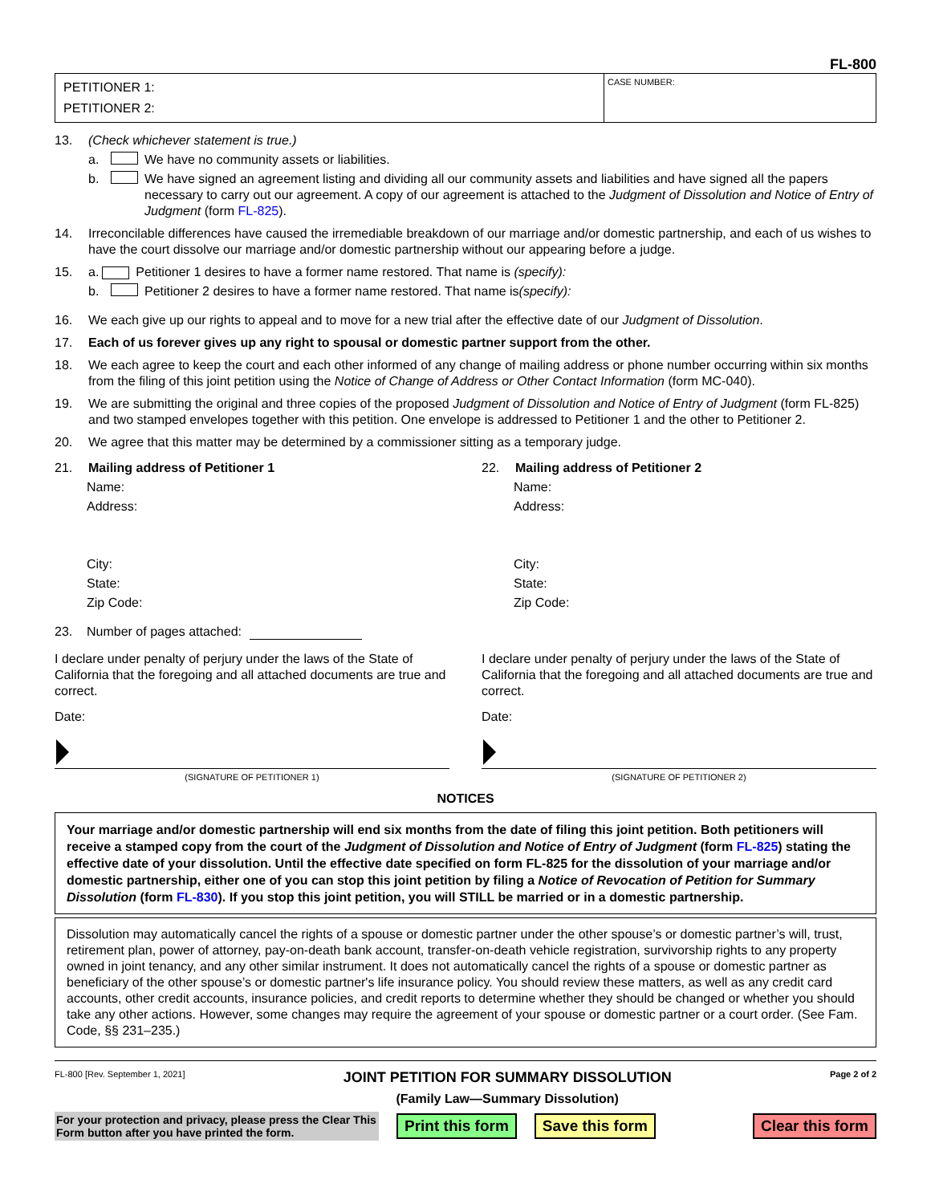FL-800
PETITIONER 1:
PETITIONER 2:
CASE NUMBER:
13. (Check whichever statement is true.)
a. We have no community assets or liabilities.
b. We have signed an agreement listing and dividing all our community assets and liabilities and have signed all the papers necessary to carry out our agreement. A copy of our agreement is attached to the Judgment of Dissolution and Notice of Entry of Judgment (form FL-825).
14. Irreconcilable differences have caused the irremediable breakdown of our marriage and/or domestic partnership, and each of us wishes to have the court dissolve our marriage and/or domestic partnership without our appearing before a judge.
15. a. Petitioner 1 desires to have a former name restored. That name is (specify):
b. Petitioner 2 desires to have a former name restored. That name is (specify):
16. We each give up our rights to appeal and to move for a new trial after the effective date of our Judgment of Dissolution.
17. Each of us forever gives up any right to spousal or domestic partner support from the other.
18. We each agree to keep the court and each other informed of any change of mailing address or phone number occurring within six months from the filing of this joint petition using the Notice of Change of Address or Other Contact Information (form MC-040).
19. We are submitting the original and three copies of the proposed Judgment of Dissolution and Notice of Entry of Judgment (form FL-825) and two stamped envelopes together with this petition. One envelope is addressed to Petitioner 1 and the other to Petitioner 2.
20. We agree that this matter may be determined by a commissioner sitting as a temporary judge.
21. Mailing address of Petitioner 1
Name:
Address:
City:
State:
Zip Code:
22. Mailing address of Petitioner 2
Name:
Address:
City:
State:
Zip Code:
23. Number of pages attached:
I declare under penalty of perjury under the laws of the State of California that the foregoing and all attached documents are true and correct.
Date:
(SIGNATURE OF PETITIONER 1)
I declare under penalty of perjury under the laws of the State of California that the foregoing and all attached documents are true and correct.
Date:
(SIGNATURE OF PETITIONER 2)
NOTICES
Your marriage and/or domestic partnership will end six months from the date of filing this joint petition. Both petitioners will receive a stamped copy from the court of the Judgment of Dissolution and Notice of Entry of Judgment (form FL-825) stating the effective date of your dissolution. Until the effective date specified on form FL-825 for the dissolution of your marriage and/or domestic partnership, either one of you can stop this joint petition by filing a Notice of Revocation of Petition for Summary Dissolution (form FL-830). If you stop this joint petition, you will STILL be married or in a domestic partnership.
Dissolution may automatically cancel the rights of a spouse or domestic partner under the other spouse’s or domestic partner’s will, trust, retirement plan, power of attorney, pay-on-death bank account, transfer-on-death vehicle registration, survivorship rights to any property owned in joint tenancy, and any other similar instrument. It does not automatically cancel the rights of a spouse or domestic partner as beneficiary of the other spouse’s or domestic partner's life insurance policy. You should review these matters, as well as any credit card accounts, other credit accounts, insurance policies, and credit reports to determine whether they should be changed or whether you should take any other actions. However, some changes may require the agreement of your spouse or domestic partner or a court order. (See Fam. Code, §§ 231–235.)
FL-800 [Rev. September 1, 2021] JOINT PETITION FOR SUMMARY DISSOLUTION
(Family Law—Summary Dissolution) Page 2 of 2
For your protection and privacy, please press the Clear This Form button after you have printed the form.
Print this form Save this form Clear this form